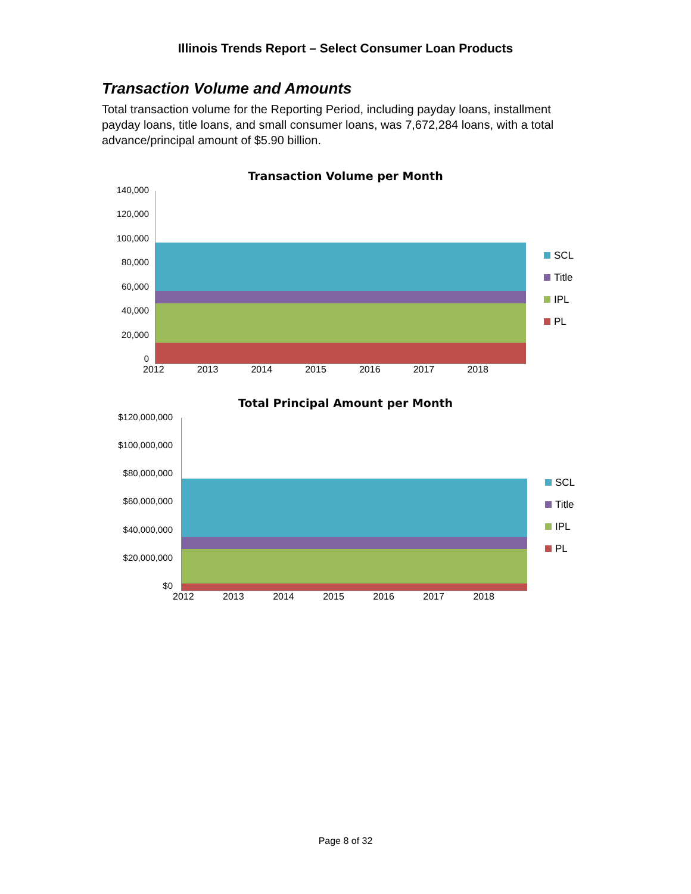Illinois Trends Report – Select Consumer Loan Products
Transaction Volume and Amounts
Total transaction volume for the Reporting Period, including payday loans, installment payday loans, title loans, and small consumer loans, was 7,672,284 loans, with a total advance/principal amount of $5.90 billion.
Transaction Volume per Month
140,000
120,000
100,000
80,000
60,000
40,000
20,000
0
2012 2013 2014 2015 2016 2017 2018
SCL
Title
IPL
PL
Total Principal Amount per Month
$120,000,000
$100,000,000
$80,000,000
$60,000,000
$40,000,000
$20,000,000
$0
2012 2013 2014 2015 2016 2017 2018
SCL
Title
IPL
PL
Page 8 of 32